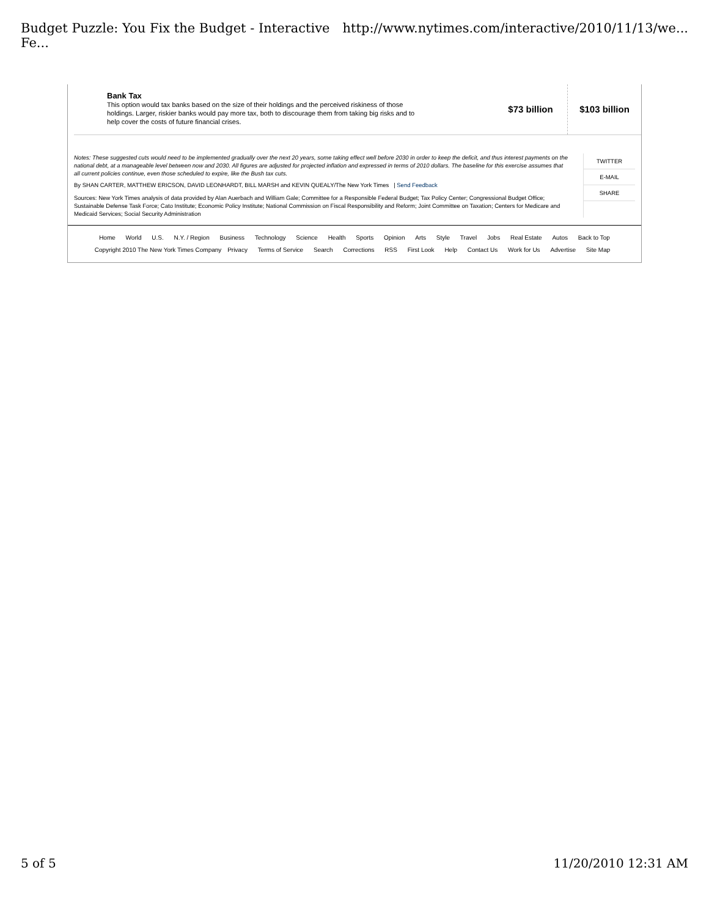Budget Puzzle: You Fix the Budget - Interactive Fe... http://www.nytimes.com/interactive/2010/11/13/we...
| Bank Tax This option would tax banks based on the size of their holdings and the perceived riskiness of those holdings. Larger, riskier banks would pay more tax, both to discourage them from taking big risks and to help cover the costs of future financial crises. | $73 billion | $103 billion |
Notes: These suggested cuts would need to be implemented gradually over the next 20 years, some taking effect well before 2030 in order to keep the deficit, and thus interest payments on the national debt, at a manageable level between now and 2030. All figures are adjusted for projected inflation and expressed in terms of 2010 dollars. The baseline for this exercise assumes that all current policies continue, even those scheduled to expire, like the Bush tax cuts.
By SHAN CARTER, MATTHEW ERICSON, DAVID LEONHARDT, BILL MARSH and KEVIN QUEALY/The New York Times | Send Feedback
Sources: New York Times analysis of data provided by Alan Auerbach and William Gale; Committee for a Responsible Federal Budget; Tax Policy Center; Congressional Budget Office; Sustainable Defense Task Force; Cato Institute; Economic Policy Institute; National Commission on Fiscal Responsibility and Reform; Joint Committee on Taxation; Centers for Medicare and Medicaid Services; Social Security Administration
TWITTER
E-MAIL
SHARE
Home World U.S. N.Y. / Region Business Technology Science Health Sports Opinion Arts Style Travel Jobs Real Estate Autos Back to Top
Copyright 2010 The New York Times Company Privacy Terms of Service Search Corrections RSS First Look Help Contact Us Work for Us Advertise Site Map
5 of 5 11/20/2010 12:31 AM